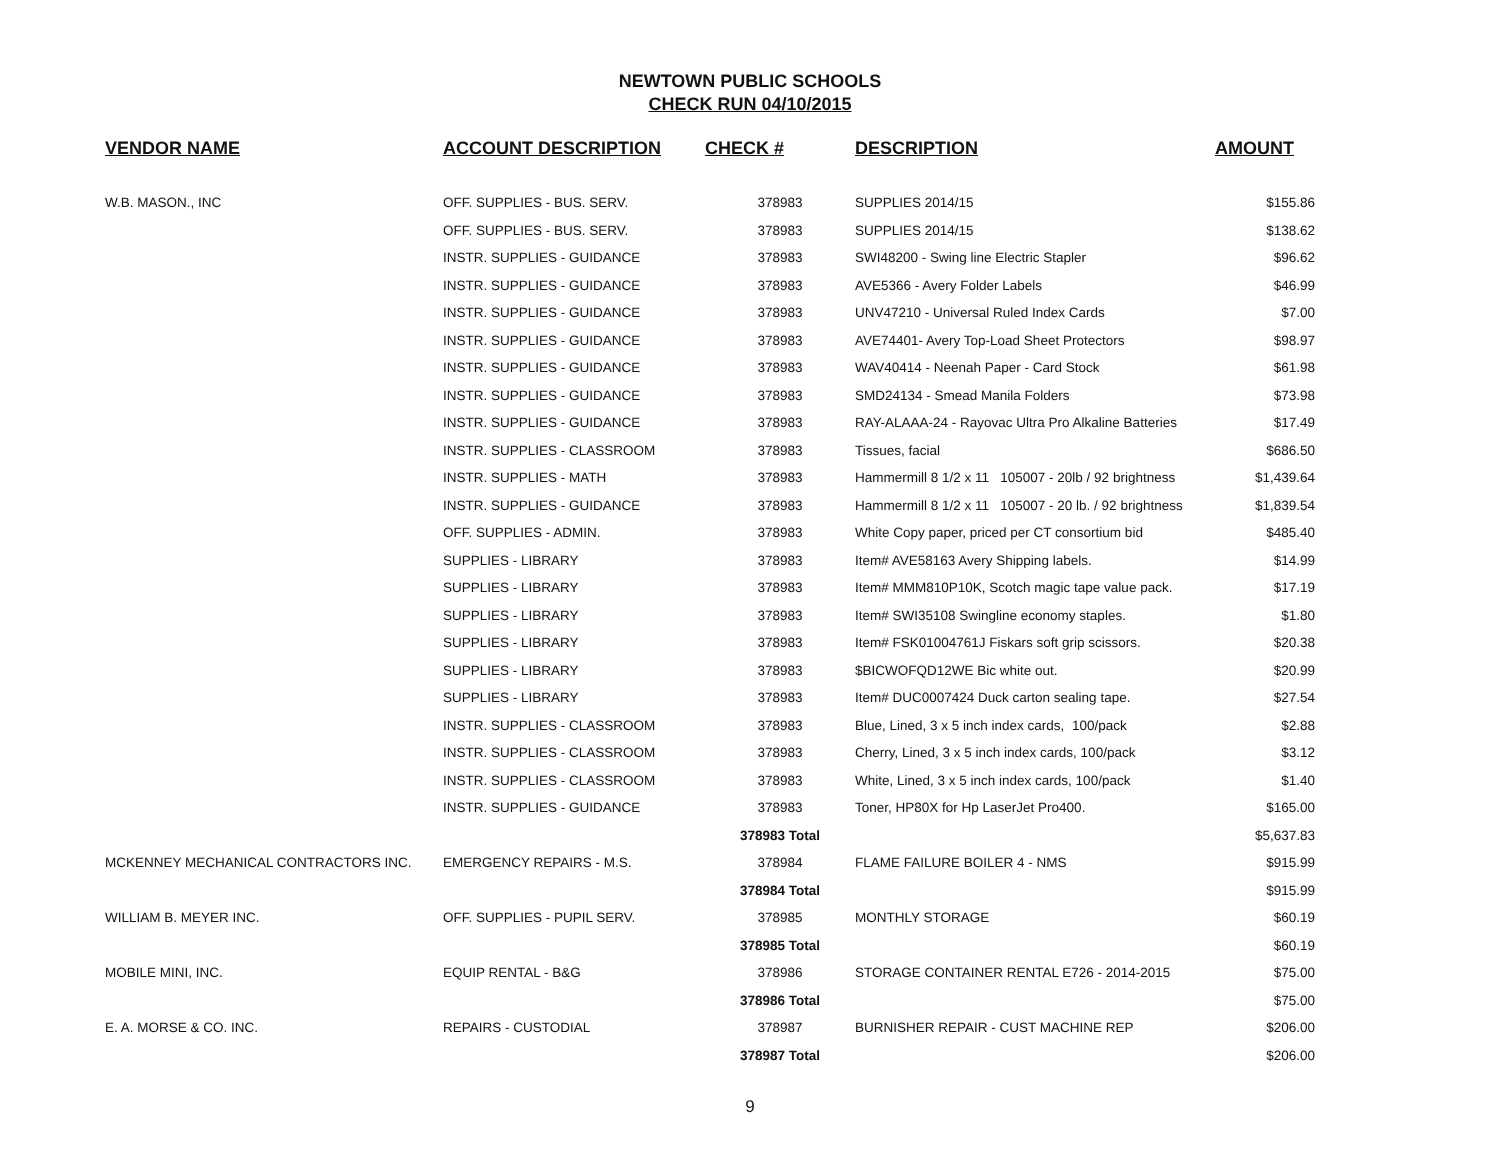NEWTOWN PUBLIC SCHOOLS
CHECK RUN 04/10/2015
| VENDOR NAME | ACCOUNT DESCRIPTION | CHECK # | DESCRIPTION | AMOUNT |
| --- | --- | --- | --- | --- |
| W.B. MASON., INC | OFF. SUPPLIES - BUS. SERV. | 378983 | SUPPLIES 2014/15 | $155.86 |
| | OFF. SUPPLIES - BUS. SERV. | 378983 | SUPPLIES 2014/15 | $138.62 |
| | INSTR. SUPPLIES - GUIDANCE | 378983 | SWI48200 - Swing line Electric Stapler | $96.62 |
| | INSTR. SUPPLIES - GUIDANCE | 378983 | AVE5366 - Avery Folder Labels | $46.99 |
| | INSTR. SUPPLIES - GUIDANCE | 378983 | UNV47210 - Universal Ruled Index Cards | $7.00 |
| | INSTR. SUPPLIES - GUIDANCE | 378983 | AVE74401- Avery Top-Load Sheet Protectors | $98.97 |
| | INSTR. SUPPLIES - GUIDANCE | 378983 | WAV40414 - Neenah Paper - Card Stock | $61.98 |
| | INSTR. SUPPLIES - GUIDANCE | 378983 | SMD24134 - Smead Manila Folders | $73.98 |
| | INSTR. SUPPLIES - GUIDANCE | 378983 | RAY-ALAAA-24 - Rayovac Ultra Pro Alkaline Batteries | $17.49 |
| | INSTR. SUPPLIES - CLASSROOM | 378983 | Tissues, facial | $686.50 |
| | INSTR. SUPPLIES - MATH | 378983 | Hammermill 8 1/2 x 11 105007 - 20lb / 92 brightness | $1,439.64 |
| | INSTR. SUPPLIES - GUIDANCE | 378983 | Hammermill 8 1/2 x 11 105007 - 20 lb. / 92 brightness | $1,839.54 |
| | OFF. SUPPLIES - ADMIN. | 378983 | White Copy paper, priced per CT consortium bid | $485.40 |
| | SUPPLIES - LIBRARY | 378983 | Item# AVE58163 Avery Shipping labels. | $14.99 |
| | SUPPLIES - LIBRARY | 378983 | Item# MMM810P10K, Scotch magic tape value pack. | $17.19 |
| | SUPPLIES - LIBRARY | 378983 | Item# SWI35108 Swingline economy staples. | $1.80 |
| | SUPPLIES - LIBRARY | 378983 | Item# FSK01004761J Fiskars soft grip scissors. | $20.38 |
| | SUPPLIES - LIBRARY | 378983 | $BICWOFQD12WE Bic white out. | $20.99 |
| | SUPPLIES - LIBRARY | 378983 | Item# DUC0007424 Duck carton sealing tape. | $27.54 |
| | INSTR. SUPPLIES - CLASSROOM | 378983 | Blue, Lined, 3 x 5 inch index cards, 100/pack | $2.88 |
| | INSTR. SUPPLIES - CLASSROOM | 378983 | Cherry, Lined, 3 x 5 inch index cards, 100/pack | $3.12 |
| | INSTR. SUPPLIES - CLASSROOM | 378983 | White, Lined, 3 x 5 inch index cards, 100/pack | $1.40 |
| | INSTR. SUPPLIES - GUIDANCE | 378983 | Toner, HP80X for Hp LaserJet Pro400. | $165.00 |
| | | 378983 Total | | $5,637.83 |
| MCKENNEY MECHANICAL CONTRACTORS INC. | EMERGENCY REPAIRS - M.S. | 378984 | FLAME FAILURE BOILER 4 - NMS | $915.99 |
| | | 378984 Total | | $915.99 |
| WILLIAM B. MEYER INC. | OFF. SUPPLIES - PUPIL SERV. | 378985 | MONTHLY STORAGE | $60.19 |
| | | 378985 Total | | $60.19 |
| MOBILE MINI, INC. | EQUIP RENTAL - B&G | 378986 | STORAGE CONTAINER RENTAL E726 - 2014-2015 | $75.00 |
| | | 378986 Total | | $75.00 |
| E. A. MORSE & CO. INC. | REPAIRS - CUSTODIAL | 378987 | BURNISHER REPAIR - CUST MACHINE REP | $206.00 |
| | | 378987 Total | | $206.00 |
9